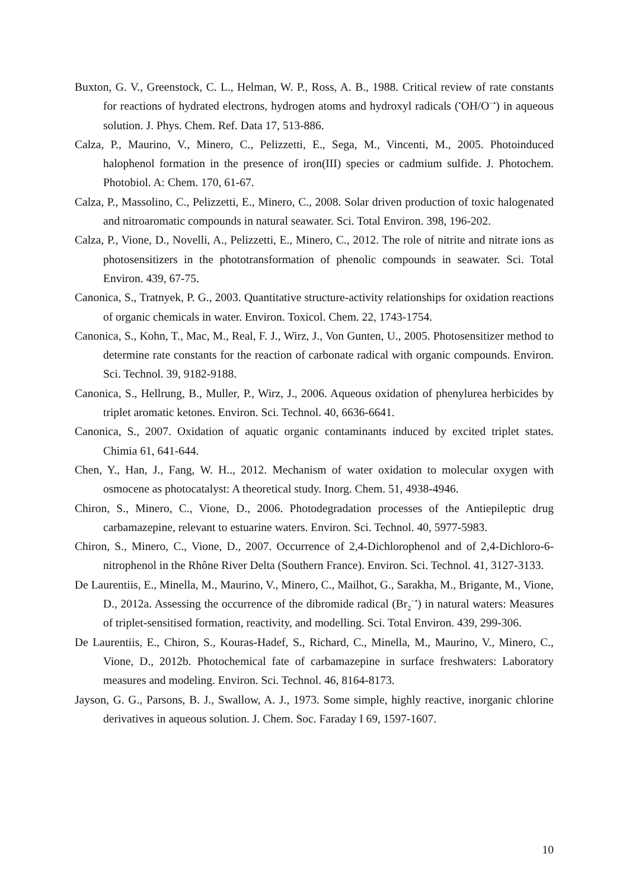Buxton, G. V., Greenstock, C. L., Helman, W. P., Ross, A. B., 1988. Critical review of rate constants for reactions of hydrated electrons, hydrogen atoms and hydroxyl radicals (<sup>•</sup>OH/O<sup>−•</sup>) in aqueous solution. J. Phys. Chem. Ref. Data 17, 513-886.
Calza, P., Maurino, V., Minero, C., Pelizzetti, E., Sega, M., Vincenti, M., 2005. Photoinduced halophenol formation in the presence of iron(III) species or cadmium sulfide. J. Photochem. Photobiol. A: Chem. 170, 61-67.
Calza, P., Massolino, C., Pelizzetti, E., Minero, C., 2008. Solar driven production of toxic halogenated and nitroaromatic compounds in natural seawater. Sci. Total Environ. 398, 196-202.
Calza, P., Vione, D., Novelli, A., Pelizzetti, E., Minero, C., 2012. The role of nitrite and nitrate ions as photosensitizers in the phototransformation of phenolic compounds in seawater. Sci. Total Environ. 439, 67-75.
Canonica, S., Tratnyek, P. G., 2003. Quantitative structure-activity relationships for oxidation reactions of organic chemicals in water. Environ. Toxicol. Chem. 22, 1743-1754.
Canonica, S., Kohn, T., Mac, M., Real, F. J., Wirz, J., Von Gunten, U., 2005. Photosensitizer method to determine rate constants for the reaction of carbonate radical with organic compounds. Environ. Sci. Technol. 39, 9182-9188.
Canonica, S., Hellrung, B., Muller, P., Wirz, J., 2006. Aqueous oxidation of phenylurea herbicides by triplet aromatic ketones. Environ. Sci. Technol. 40, 6636-6641.
Canonica, S., 2007. Oxidation of aquatic organic contaminants induced by excited triplet states. Chimia 61, 641-644.
Chen, Y., Han, J., Fang, W. H.., 2012. Mechanism of water oxidation to molecular oxygen with osmocene as photocatalyst: A theoretical study. Inorg. Chem. 51, 4938-4946.
Chiron, S., Minero, C., Vione, D., 2006. Photodegradation processes of the Antiepileptic drug carbamazepine, relevant to estuarine waters. Environ. Sci. Technol. 40, 5977-5983.
Chiron, S., Minero, C., Vione, D., 2007. Occurrence of 2,4-Dichlorophenol and of 2,4-Dichloro-6-nitrophenol in the Rhône River Delta (Southern France). Environ. Sci. Technol. 41, 3127-3133.
De Laurentiis, E., Minella, M., Maurino, V., Minero, C., Mailhot, G., Sarakha, M., Brigante, M., Vione, D., 2012a. Assessing the occurrence of the dibromide radical (Br<sub>2</sub><sup>−•</sup>) in natural waters: Measures of triplet-sensitised formation, reactivity, and modelling. Sci. Total Environ. 439, 299-306.
De Laurentiis, E., Chiron, S., Kouras-Hadef, S., Richard, C., Minella, M., Maurino, V., Minero, C., Vione, D., 2012b. Photochemical fate of carbamazepine in surface freshwaters: Laboratory measures and modeling. Environ. Sci. Technol. 46, 8164-8173.
Jayson, G. G., Parsons, B. J., Swallow, A. J., 1973. Some simple, highly reactive, inorganic chlorine derivatives in aqueous solution. J. Chem. Soc. Faraday I 69, 1597-1607.
10